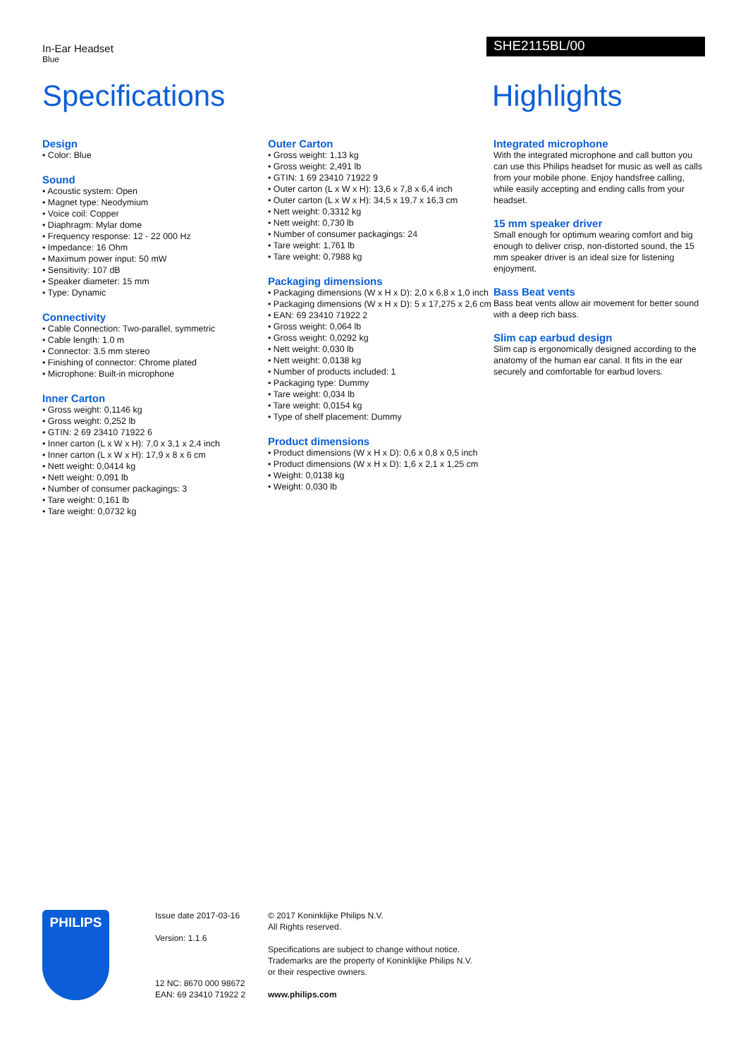In-Ear Headset
Blue
SHE2115BL/00
Specifications Highlights
Design
• Color: Blue
Sound
• Acoustic system: Open
• Magnet type: Neodymium
• Voice coil: Copper
• Diaphragm: Mylar dome
• Frequency response: 12 - 22 000 Hz
• Impedance: 16 Ohm
• Maximum power input: 50 mW
• Sensitivity: 107 dB
• Speaker diameter: 15 mm
• Type: Dynamic
Connectivity
• Cable Connection: Two-parallel, symmetric
• Cable length: 1.0 m
• Connector: 3.5 mm stereo
• Finishing of connector: Chrome plated
• Microphone: Built-in microphone
Inner Carton
• Gross weight: 0,1146 kg
• Gross weight: 0,252 lb
• GTIN: 2 69 23410 71922 6
• Inner carton (L x W x H): 7,0 x 3,1 x 2,4 inch
• Inner carton (L x W x H): 17,9 x 8 x 6 cm
• Nett weight: 0,0414 kg
• Nett weight: 0,091 lb
• Number of consumer packagings: 3
• Tare weight: 0,161 lb
• Tare weight: 0,0732 kg
Outer Carton
• Gross weight: 1,13 kg
• Gross weight: 2,491 lb
• GTIN: 1 69 23410 71922 9
• Outer carton (L x W x H): 13,6 x 7,8 x 6,4 inch
• Outer carton (L x W x H): 34,5 x 19,7 x 16,3 cm
• Nett weight: 0,3312 kg
• Nett weight: 0,730 lb
• Number of consumer packagings: 24
• Tare weight: 1,761 lb
• Tare weight: 0,7988 kg
Packaging dimensions
• Packaging dimensions (W x H x D): 2,0 x 6,8 x 1,0 inch
• Packaging dimensions (W x H x D): 5 x 17,275 x 2,6 cm
• EAN: 69 23410 71922 2
• Gross weight: 0,064 lb
• Gross weight: 0,0292 kg
• Nett weight: 0,030 lb
• Nett weight: 0,0138 kg
• Number of products included: 1
• Packaging type: Dummy
• Tare weight: 0,034 lb
• Tare weight: 0,0154 kg
• Type of shelf placement: Dummy
Product dimensions
• Product dimensions (W x H x D): 0,6 x 0,8 x 0,5 inch
• Product dimensions (W x H x D): 1,6 x 2,1 x 1,25 cm
• Weight: 0,0138 kg
• Weight: 0,030 lb
Integrated microphone
With the integrated microphone and call button you can use this Philips headset for music as well as calls from your mobile phone. Enjoy handsfree calling, while easily accepting and ending calls from your headset.
15 mm speaker driver
Small enough for optimum wearing comfort and big enough to deliver crisp, non-distorted sound, the 15 mm speaker driver is an ideal size for listening enjoyment.
Bass Beat vents
Bass beat vents allow air movement for better sound with a deep rich bass.
Slim cap earbud design
Slim cap is ergonomically designed according to the anatomy of the human ear canal. It fits in the ear securely and comfortable for earbud lovers.
PHILIPS
Issue date 2017-03-16
Version: 1.1.6
12 NC: 8670 000 98672
EAN: 69 23410 71922 2
© 2017 Koninklijke Philips N.V.
All Rights reserved.
Specifications are subject to change without notice.
Trademarks are the property of Koninklijke Philips N.V.
or their respective owners.
www.philips.com